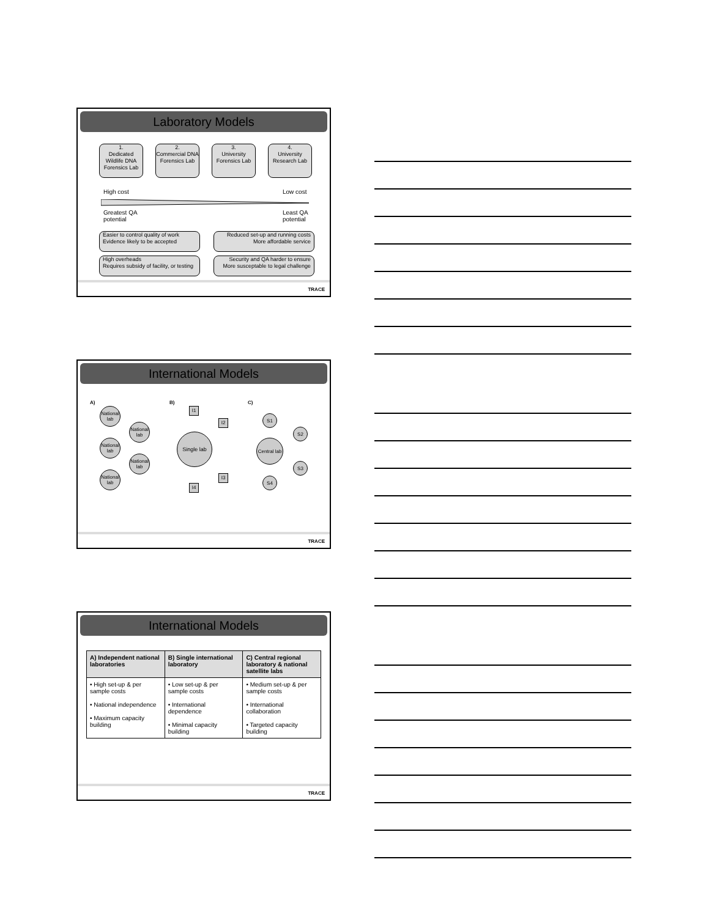Laboratory Models
1.
Dedicated Wildlife DNA Forensics Lab
2.
Commercial DNA Forensics Lab
3.
University Forensics Lab
4.
University Research Lab
High cost Low cost
Greatest QA
potential
Least QA
potential
Easier to control quality of work
Evidence likely to be accepted
Reduced set-up and running costs
More affordable service
High overheads
Requires subsidy of facility, or testing
Security and QA harder to ensure
More susceptable to legal challenge
TRACE
International Models
A) B) C)
National lab
National lab
National lab
National lab
National lab
I1
I2
Single lab
I3
I4
S1
S2
Central lab
S3
S4
TRACE
International Models
| A) Independent national laboratories | B) Single international laboratory | C) Central regional laboratory & national satellite labs |
| --- | --- | --- |
| • High set-up & per sample costs • National independence • Maximum capacity building | • Low set-up & per sample costs • International dependence • Minimal capacity building | • Medium set-up & per sample costs • International collaboration • Targeted capacity building |
TRACE